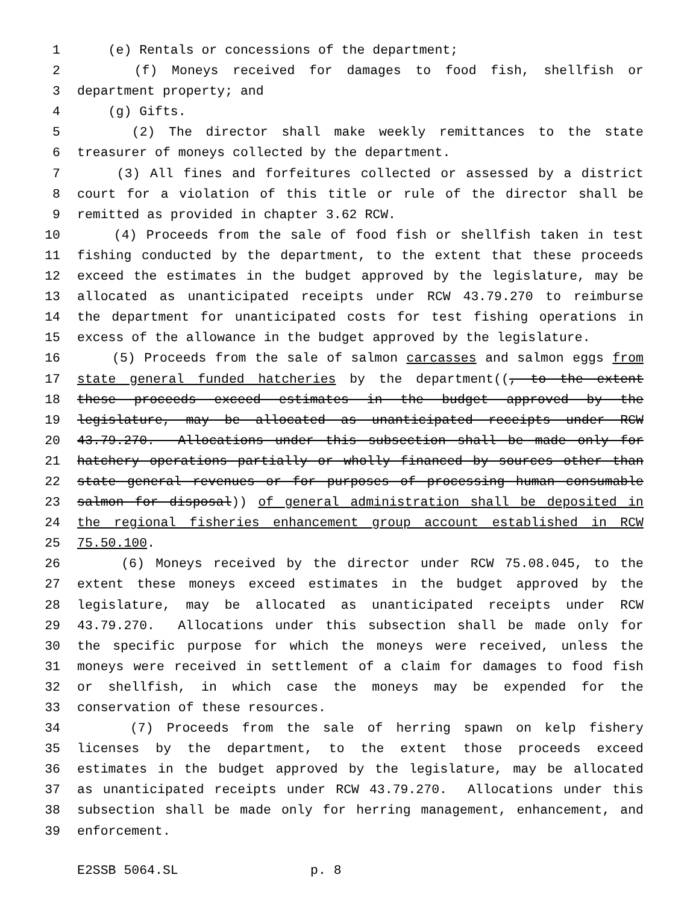1 (e) Rentals or concessions of the department;
2 (f) Moneys received for damages to food fish, shellfish or
3 department property; and
4 (g) Gifts.
5 (2) The director shall make weekly remittances to the state
6 treasurer of moneys collected by the department.
7 (3) All fines and forfeitures collected or assessed by a district
8 court for a violation of this title or rule of the director shall be
9 remitted as provided in chapter 3.62 RCW.
10 (4) Proceeds from the sale of food fish or shellfish taken in test
11 fishing conducted by the department, to the extent that these proceeds
12 exceed the estimates in the budget approved by the legislature, may be
13 allocated as unanticipated receipts under RCW 43.79.270 to reimburse
14 the department for unanticipated costs for test fishing operations in
15 excess of the allowance in the budget approved by the legislature.
16 (5) Proceeds from the sale of salmon carcasses and salmon eggs from
17 state general funded hatcheries by the department((, to the extent
18 these proceeds exceed estimates in the budget approved by the
19 legislature, may be allocated as unanticipated receipts under RCW
20 43.79.270. Allocations under this subsection shall be made only for
21 hatchery operations partially or wholly financed by sources other than
22 state general revenues or for purposes of processing human consumable
23 salmon for disposal)) of general administration shall be deposited in
24 the regional fisheries enhancement group account established in RCW
25 75.50.100.
26 (6) Moneys received by the director under RCW 75.08.045, to the
27 extent these moneys exceed estimates in the budget approved by the
28 legislature, may be allocated as unanticipated receipts under RCW
29 43.79.270. Allocations under this subsection shall be made only for
30 the specific purpose for which the moneys were received, unless the
31 moneys were received in settlement of a claim for damages to food fish
32 or shellfish, in which case the moneys may be expended for the
33 conservation of these resources.
34 (7) Proceeds from the sale of herring spawn on kelp fishery
35 licenses by the department, to the extent those proceeds exceed
36 estimates in the budget approved by the legislature, may be allocated
37 as unanticipated receipts under RCW 43.79.270. Allocations under this
38 subsection shall be made only for herring management, enhancement, and
39 enforcement.
E2SSB 5064.SL p. 8